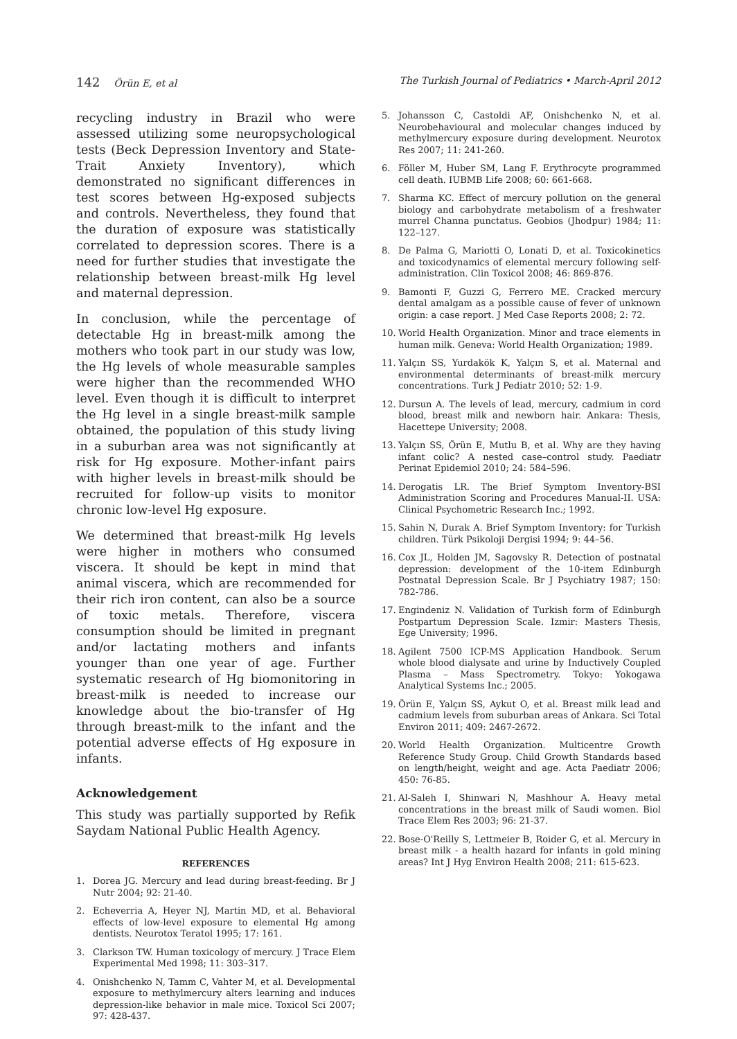142 Örün E, et al The Turkish Journal of Pediatrics • March-April 2012
recycling industry in Brazil who were assessed utilizing some neuropsychological tests (Beck Depression Inventory and State-Trait Anxiety Inventory), which demonstrated no significant differences in test scores between Hg-exposed subjects and controls. Nevertheless, they found that the duration of exposure was statistically correlated to depression scores. There is a need for further studies that investigate the relationship between breast-milk Hg level and maternal depression.
In conclusion, while the percentage of detectable Hg in breast-milk among the mothers who took part in our study was low, the Hg levels of whole measurable samples were higher than the recommended WHO level. Even though it is difficult to interpret the Hg level in a single breast-milk sample obtained, the population of this study living in a suburban area was not significantly at risk for Hg exposure. Mother-infant pairs with higher levels in breast-milk should be recruited for follow-up visits to monitor chronic low-level Hg exposure.
We determined that breast-milk Hg levels were higher in mothers who consumed viscera. It should be kept in mind that animal viscera, which are recommended for their rich iron content, can also be a source of toxic metals. Therefore, viscera consumption should be limited in pregnant and/or lactating mothers and infants younger than one year of age. Further systematic research of Hg biomonitoring in breast-milk is needed to increase our knowledge about the bio-transfer of Hg through breast-milk to the infant and the potential adverse effects of Hg exposure in infants.
Acknowledgement
This study was partially supported by Refik Saydam National Public Health Agency.
REFERENCES
1. Dorea JG. Mercury and lead during breast-feeding. Br J Nutr 2004; 92: 21-40.
2. Echeverria A, Heyer NJ, Martin MD, et al. Behavioral effects of low-level exposure to elemental Hg among dentists. Neurotox Teratol 1995; 17: 161.
3. Clarkson TW. Human toxicology of mercury. J Trace Elem Experimental Med 1998; 11: 303–317.
4. Onishchenko N, Tamm C, Vahter M, et al. Developmental exposure to methylmercury alters learning and induces depression-like behavior in male mice. Toxicol Sci 2007; 97: 428-437.
5. Johansson C, Castoldi AF, Onishchenko N, et al. Neurobehavioural and molecular changes induced by methylmercury exposure during development. Neurotox Res 2007; 11: 241-260.
6. Föller M, Huber SM, Lang F. Erythrocyte programmed cell death. IUBMB Life 2008; 60: 661-668.
7. Sharma KC. Effect of mercury pollution on the general biology and carbohydrate metabolism of a freshwater murrel Channa punctatus. Geobios (Jhodpur) 1984; 11: 122–127.
8. De Palma G, Mariotti O, Lonati D, et al. Toxicokinetics and toxicodynamics of elemental mercury following self-administration. Clin Toxicol 2008; 46: 869-876.
9. Bamonti F, Guzzi G, Ferrero ME. Cracked mercury dental amalgam as a possible cause of fever of unknown origin: a case report. J Med Case Reports 2008; 2: 72.
10. World Health Organization. Minor and trace elements in human milk. Geneva: World Health Organization; 1989.
11. Yalçın SS, Yurdakök K, Yalçın S, et al. Maternal and environmental determinants of breast-milk mercury concentrations. Turk J Pediatr 2010; 52: 1-9.
12. Dursun A. The levels of lead, mercury, cadmium in cord blood, breast milk and newborn hair. Ankara: Thesis, Hacettepe University; 2008.
13. Yalçın SS, Örün E, Mutlu B, et al. Why are they having infant colic? A nested case–control study. Paediatr Perinat Epidemiol 2010; 24: 584–596.
14. Derogatis LR. The Brief Symptom Inventory-BSI Administration Scoring and Procedures Manual-II. USA: Clinical Psychometric Research Inc.; 1992.
15. Sahin N, Durak A. Brief Symptom Inventory: for Turkish children. Türk Psikoloji Dergisi 1994; 9: 44–56.
16. Cox JL, Holden JM, Sagovsky R. Detection of postnatal depression: development of the 10-item Edinburgh Postnatal Depression Scale. Br J Psychiatry 1987; 150: 782-786.
17. Engindeniz N. Validation of Turkish form of Edinburgh Postpartum Depression Scale. Izmir: Masters Thesis, Ege University; 1996.
18. Agilent 7500 ICP-MS Application Handbook. Serum whole blood dialysate and urine by Inductively Coupled Plasma – Mass Spectrometry. Tokyo: Yokogawa Analytical Systems Inc.; 2005.
19. Örün E, Yalçın SS, Aykut O, et al. Breast milk lead and cadmium levels from suburban areas of Ankara. Sci Total Environ 2011; 409: 2467-2672.
20. World Health Organization. Multicentre Growth Reference Study Group. Child Growth Standards based on length/height, weight and age. Acta Paediatr 2006; 450: 76-85.
21. Al-Saleh I, Shinwari N, Mashhour A. Heavy metal concentrations in the breast milk of Saudi women. Biol Trace Elem Res 2003; 96: 21-37.
22. Bose-O'Reilly S, Lettmeier B, Roider G, et al. Mercury in breast milk - a health hazard for infants in gold mining areas? Int J Hyg Environ Health 2008; 211: 615-623.